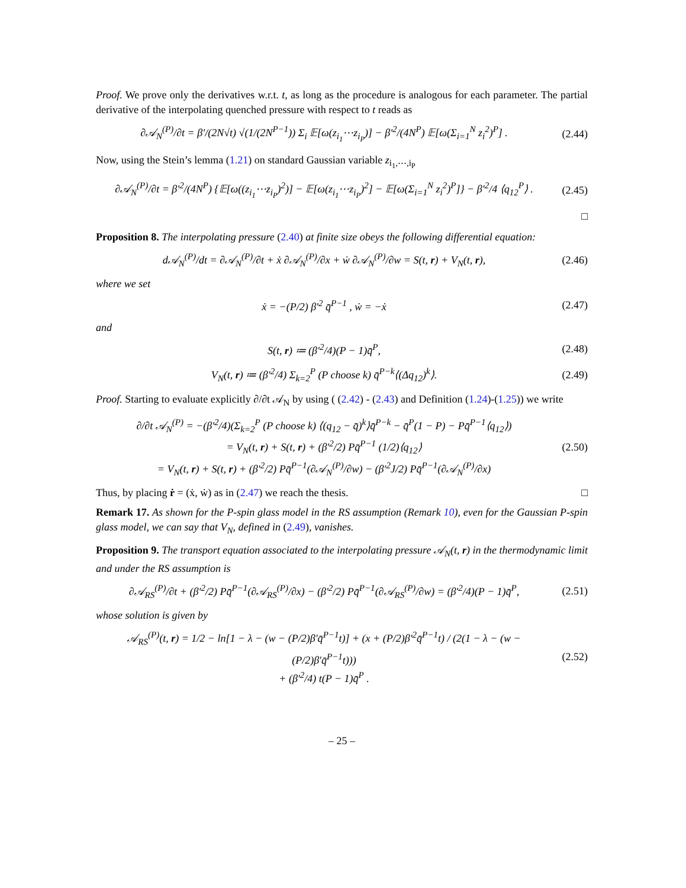Proof. We prove only the derivatives w.r.t. t, as long as the procedure is analogous for each parameter. The partial derivative of the interpolating quenched pressure with respect to t reads as
∂𝒜<sub>N</sub><sup>(P)</sup>/∂t = β′/(2N√t) √(1/(2N<sup>P−1</sup>)) Σ<sub>i</sub> 𝔼[ω(z<sub>i<sub>1</sub></sub>⋯z<sub>i<sub>P</sub></sub>)] − β′<sup>2</sup>/(4N<sup>P</sup>) 𝔼[ω(Σ<sub>i=1</sub><sup>N</sup> z<sub>i</sub><sup>2</sup>)<sup>P</sup>] . (2.44)
Now, using the Stein’s lemma (1.21) on standard Gaussian variable z<sub>i<sub>1</sub>,⋯,i<sub>P</sub></sub>
∂𝒜<sub>N</sub><sup>(P)</sup>/∂t = β′<sup>2</sup>/(4N<sup>P</sup>) {𝔼[ω((z<sub>i<sub>1</sub></sub>⋯z<sub>i<sub>P</sub></sub>)<sup>2</sup>)] − 𝔼[ω(z<sub>i<sub>1</sub></sub>⋯z<sub>i<sub>P</sub></sub>)<sup>2</sup>] − 𝔼[ω(Σ<sub>i=1</sub><sup>N</sup> z<sub>i</sub><sup>2</sup>)<sup>P</sup>]} − β′<sup>2</sup>/4 ⟨q<sub>12</sub><sup>P</sup>⟩ . (2.45)
□
Proposition 8. The interpolating pressure (2.40) at finite size obeys the following differential equation:
d𝒜<sub>N</sub><sup>(P)</sup>/dt = ∂𝒜<sub>N</sub><sup>(P)</sup>/∂t + ẋ ∂𝒜<sub>N</sub><sup>(P)</sup>/∂x + ẇ ∂𝒜<sub>N</sub><sup>(P)</sup>/∂w = S(t, r) + V<sub>N</sub>(t, r), (2.46)
where we set
ẋ = −(P/2) β′<sup>2</sup> q̄<sup>P−1</sup> , ẇ = −ẋ (2.47)
and
S(t, r) ≔ (β′<sup>2</sup>/4)(P − 1)q̄<sup>P</sup>, (2.48)
V<sub>N</sub>(t, r) ≔ (β′<sup>2</sup>/4) Σ<sub>k=2</sub><sup>P</sup> (P choose k) q̄<sup>P−k</sup>⟨(Δq<sub>12</sub>)<sup>k</sup>⟩. (2.49)
Proof. Starting to evaluate explicitly ∂/∂t 𝒜<sub>N</sub> by using ( (2.42) - (2.43) and Definition (1.24)-(1.25)) we write
∂/∂t 𝒜<sub>N</sub><sup>(P)</sup> = −(β′<sup>2</sup>/4)(Σ<sub>k=2</sub><sup>P</sup> (P choose k) ⟨(q<sub>12</sub> − q̄)<sup>k</sup>⟩q̄<sup>P−k</sup> − q̄<sup>P</sup>(1 − P) − Pq̄<sup>P−1</sup>⟨q<sub>12</sub>⟩)
= V<sub>N</sub>(t, r) + S(t, r) + (β′<sup>2</sup>/2) Pq̄<sup>P−1</sup> (1/2)⟨q<sub>12</sub>⟩
= V<sub>N</sub>(t, r) + S(t, r) + (β′<sup>2</sup>/2) Pq̄<sup>P−1</sup>(∂𝒜<sub>N</sub><sup>(P)</sup>/∂w) − (β′<sup>2</sup>J/2) Pq̄<sup>P−1</sup>(∂𝒜<sub>N</sub><sup>(P)</sup>/∂x) (2.50)
Thus, by placing ṙ = (ẋ, ẇ) as in (2.47) we reach the thesis. □
Remark 17. As shown for the P-spin glass model in the RS assumption (Remark 10), even for the Gaussian P-spin glass model, we can say that V<sub>N</sub>, defined in (2.49), vanishes.
Proposition 9. The transport equation associated to the interpolating pressure 𝒜<sub>N</sub>(t, r) in the thermodynamic limit and under the RS assumption is
∂𝒜<sub>RS</sub><sup>(P)</sup>/∂t + (β′<sup>2</sup>/2) Pq̄<sup>P−1</sup>(∂𝒜<sub>RS</sub><sup>(P)</sup>/∂x) − (β′<sup>2</sup>/2) Pq̄<sup>P−1</sup>(∂𝒜<sub>RS</sub><sup>(P)</sup>/∂w) = (β′<sup>2</sup>/4)(P − 1)q̄<sup>P</sup>, (2.51)
whose solution is given by
𝒜<sub>RS</sub><sup>(P)</sup>(t, r) = 1/2 − ln[1 − λ − (w − (P/2)β′q̄<sup>P−1</sup>t)] + (x + (P/2)β′<sup>2</sup>q̄<sup>P−1</sup>t) / (2(1 − λ − (w − (P/2)β′q̄<sup>P−1</sup>t)))
+ (β′<sup>2</sup>/4) t(P − 1)q̄<sup>P</sup> . (2.52)
– 25 –